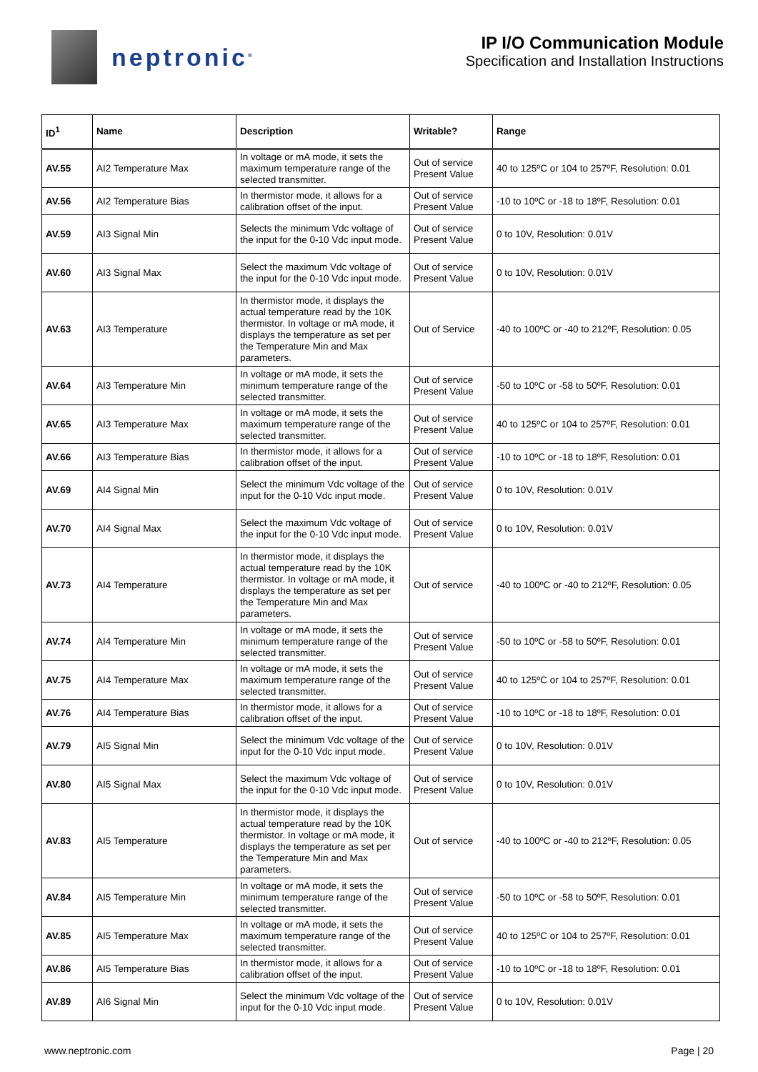neptronic<sup>®</sup>
IP I/O Communication Module
Specification and Installation Instructions
| ID<sup>1</sup> | Name | Description | Writable? | Range |
| --- | --- | --- | --- | --- |
| AV.55 | AI2 Temperature Max | In voltage or mA mode, it sets the maximum temperature range of the selected transmitter. | Out of service Present Value | 40 to 125ºC or 104 to 257ºF, Resolution: 0.01 |
| AV.56 | AI2 Temperature Bias | In thermistor mode, it allows for a calibration offset of the input. | Out of service Present Value | -10 to 10ºC or -18 to 18ºF, Resolution: 0.01 |
| AV.59 | AI3 Signal Min | Selects the minimum Vdc voltage of the input for the 0-10 Vdc input mode. | Out of service Present Value | 0 to 10V, Resolution: 0.01V |
| AV.60 | AI3 Signal Max | Select the maximum Vdc voltage of the input for the 0-10 Vdc input mode. | Out of service Present Value | 0 to 10V, Resolution: 0.01V |
| AV.63 | AI3 Temperature | In thermistor mode, it displays the actual temperature read by the 10K thermistor. In voltage or mA mode, it displays the temperature as set per the Temperature Min and Max parameters. | Out of Service | -40 to 100ºC or -40 to 212ºF, Resolution: 0.05 |
| AV.64 | AI3 Temperature Min | In voltage or mA mode, it sets the minimum temperature range of the selected transmitter. | Out of service Present Value | -50 to 10ºC or -58 to 50ºF, Resolution: 0.01 |
| AV.65 | AI3 Temperature Max | In voltage or mA mode, it sets the maximum temperature range of the selected transmitter. | Out of service Present Value | 40 to 125ºC or 104 to 257ºF, Resolution: 0.01 |
| AV.66 | AI3 Temperature Bias | In thermistor mode, it allows for a calibration offset of the input. | Out of service Present Value | -10 to 10ºC or -18 to 18ºF, Resolution: 0.01 |
| AV.69 | AI4 Signal Min | Select the minimum Vdc voltage of the input for the 0-10 Vdc input mode. | Out of service Present Value | 0 to 10V, Resolution: 0.01V |
| AV.70 | AI4 Signal Max | Select the maximum Vdc voltage of the input for the 0-10 Vdc input mode. | Out of service Present Value | 0 to 10V, Resolution: 0.01V |
| AV.73 | AI4 Temperature | In thermistor mode, it displays the actual temperature read by the 10K thermistor. In voltage or mA mode, it displays the temperature as set per the Temperature Min and Max parameters. | Out of service | -40 to 100ºC or -40 to 212ºF, Resolution: 0.05 |
| AV.74 | AI4 Temperature Min | In voltage or mA mode, it sets the minimum temperature range of the selected transmitter. | Out of service Present Value | -50 to 10ºC or -58 to 50ºF, Resolution: 0.01 |
| AV.75 | AI4 Temperature Max | In voltage or mA mode, it sets the maximum temperature range of the selected transmitter. | Out of service Present Value | 40 to 125ºC or 104 to 257ºF, Resolution: 0.01 |
| AV.76 | AI4 Temperature Bias | In thermistor mode, it allows for a calibration offset of the input. | Out of service Present Value | -10 to 10ºC or -18 to 18ºF, Resolution: 0.01 |
| AV.79 | AI5 Signal Min | Select the minimum Vdc voltage of the input for the 0-10 Vdc input mode. | Out of service Present Value | 0 to 10V, Resolution: 0.01V |
| AV.80 | AI5 Signal Max | Select the maximum Vdc voltage of the input for the 0-10 Vdc input mode. | Out of service Present Value | 0 to 10V, Resolution: 0.01V |
| AV.83 | AI5 Temperature | In thermistor mode, it displays the actual temperature read by the 10K thermistor. In voltage or mA mode, it displays the temperature as set per the Temperature Min and Max parameters. | Out of service | -40 to 100ºC or -40 to 212ºF, Resolution: 0.05 |
| AV.84 | AI5 Temperature Min | In voltage or mA mode, it sets the minimum temperature range of the selected transmitter. | Out of service Present Value | -50 to 10ºC or -58 to 50ºF, Resolution: 0.01 |
| AV.85 | AI5 Temperature Max | In voltage or mA mode, it sets the maximum temperature range of the selected transmitter. | Out of service Present Value | 40 to 125ºC or 104 to 257ºF, Resolution: 0.01 |
| AV.86 | AI5 Temperature Bias | In thermistor mode, it allows for a calibration offset of the input. | Out of service Present Value | -10 to 10ºC or -18 to 18ºF, Resolution: 0.01 |
| AV.89 | AI6 Signal Min | Select the minimum Vdc voltage of the input for the 0-10 Vdc input mode. | Out of service Present Value | 0 to 10V, Resolution: 0.01V |
www.neptronic.com Page | 20